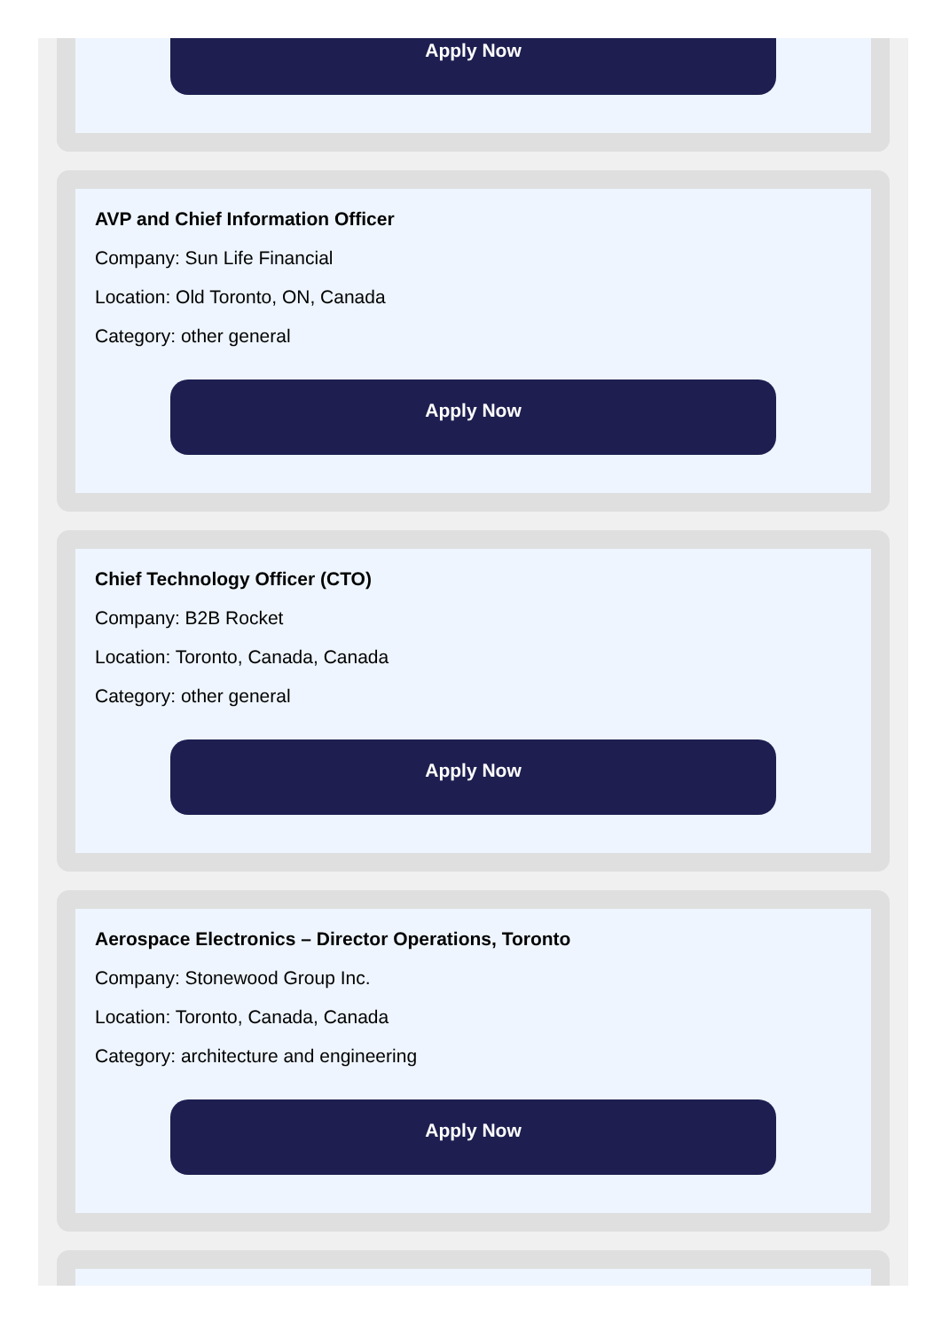Apply Now
AVP and Chief Information Officer
Company: Sun Life Financial
Location: Old Toronto, ON, Canada
Category: other general
Apply Now
Chief Technology Officer (CTO)
Company: B2B Rocket
Location: Toronto, Canada, Canada
Category: other general
Apply Now
Aerospace Electronics – Director Operations, Toronto
Company: Stonewood Group Inc.
Location: Toronto, Canada, Canada
Category: architecture and engineering
Apply Now